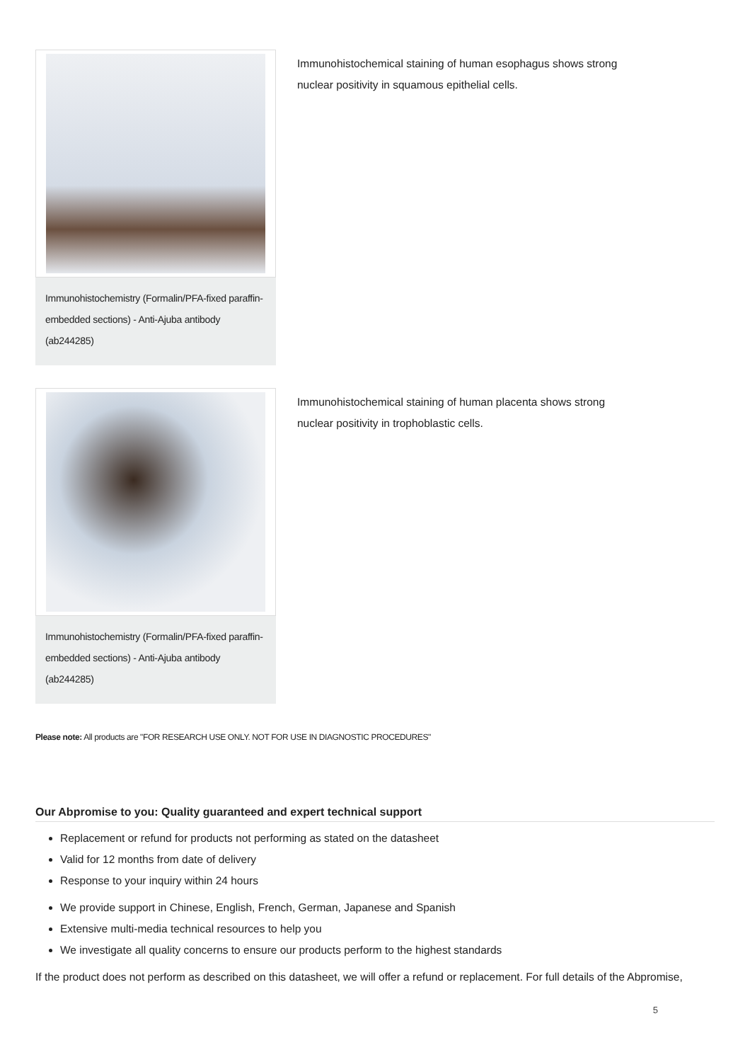Immunohistochemistry (Formalin/PFA-fixed paraffin-embedded sections) - Anti-Ajuba antibody (ab244285)
Immunohistochemical staining of human esophagus shows strong nuclear positivity in squamous epithelial cells.
Immunohistochemistry (Formalin/PFA-fixed paraffin-embedded sections) - Anti-Ajuba antibody (ab244285)
Immunohistochemical staining of human placenta shows strong nuclear positivity in trophoblastic cells.
Please note: All products are "FOR RESEARCH USE ONLY. NOT FOR USE IN DIAGNOSTIC PROCEDURES"
Our Abpromise to you: Quality guaranteed and expert technical support
Replacement or refund for products not performing as stated on the datasheet
Valid for 12 months from date of delivery
Response to your inquiry within 24 hours
We provide support in Chinese, English, French, German, Japanese and Spanish
Extensive multi-media technical resources to help you
We investigate all quality concerns to ensure our products perform to the highest standards
If the product does not perform as described on this datasheet, we will offer a refund or replacement. For full details of the Abpromise,
5